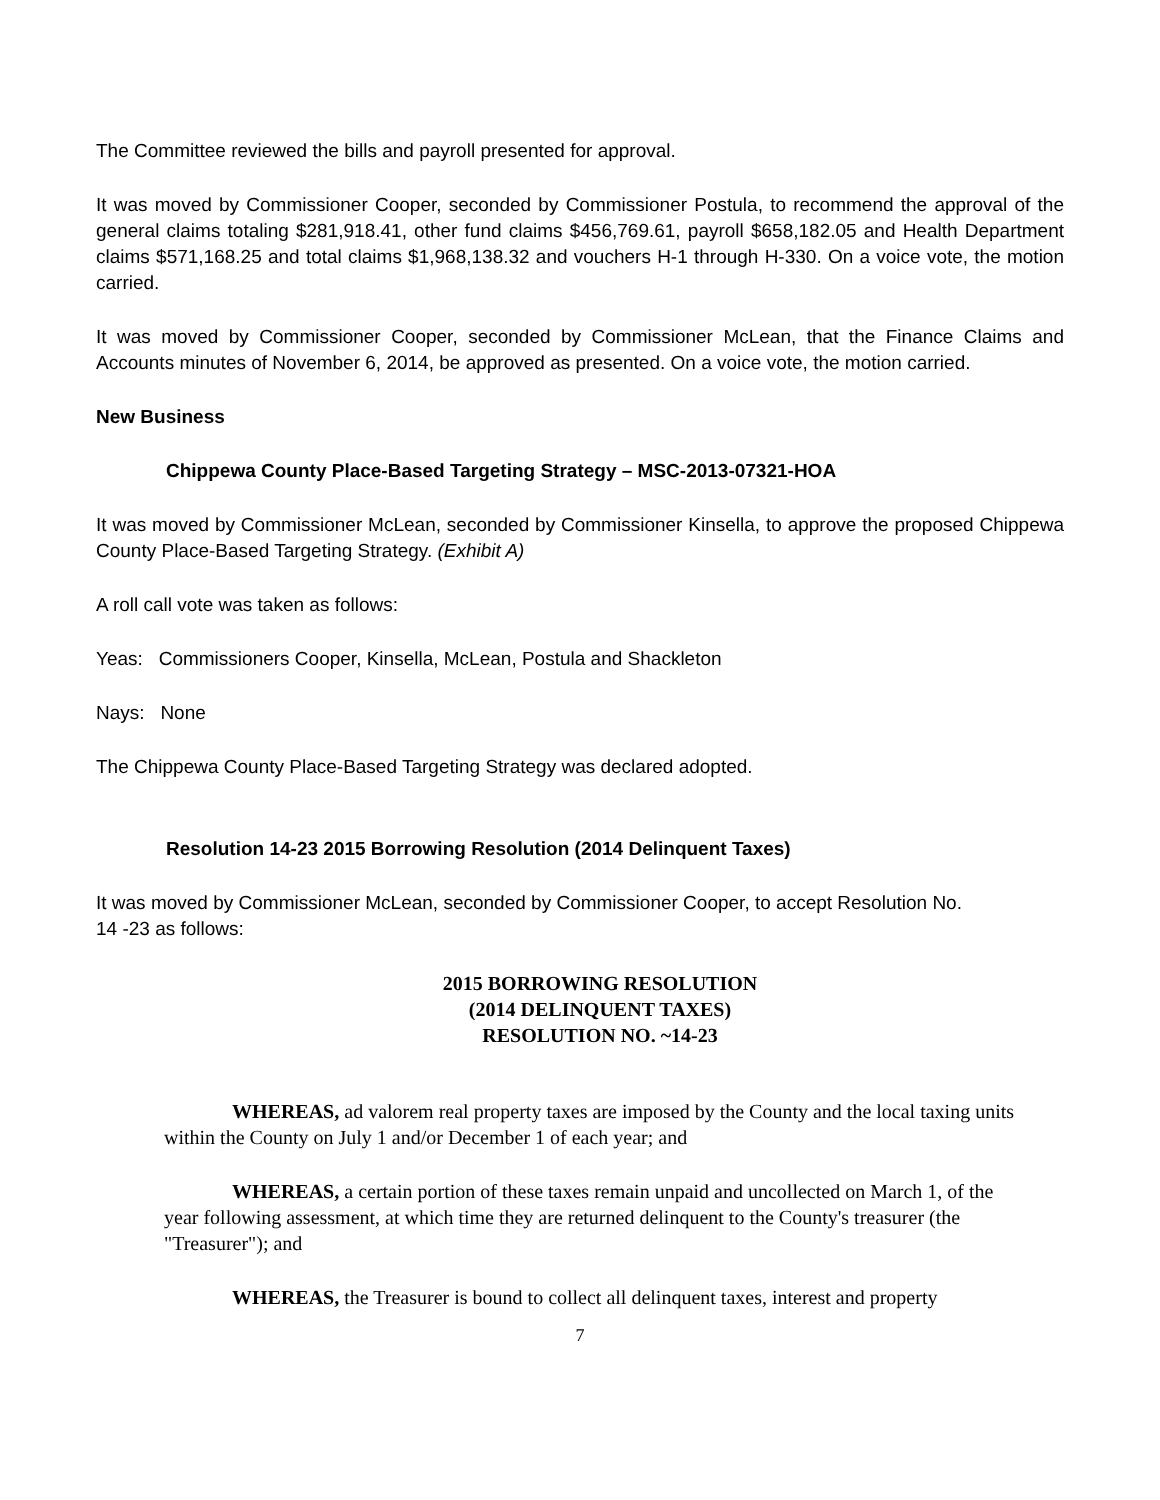The Committee reviewed the bills and payroll presented for approval.
It was moved by Commissioner Cooper, seconded by Commissioner Postula, to recommend the approval of the general claims totaling $281,918.41, other fund claims $456,769.61, payroll $658,182.05 and Health Department claims $571,168.25 and total claims $1,968,138.32 and vouchers H-1 through H-330. On a voice vote, the motion carried.
It was moved by Commissioner Cooper, seconded by Commissioner McLean, that the Finance Claims and Accounts minutes of November 6, 2014, be approved as presented. On a voice vote, the motion carried.
New Business
Chippewa County Place-Based Targeting Strategy – MSC-2013-07321-HOA
It was moved by Commissioner McLean, seconded by Commissioner Kinsella, to approve the proposed Chippewa County Place-Based Targeting Strategy. (Exhibit A)
A roll call vote was taken as follows:
Yeas: Commissioners Cooper, Kinsella, McLean, Postula and Shackleton
Nays: None
The Chippewa County Place-Based Targeting Strategy was declared adopted.
Resolution 14-23 2015 Borrowing Resolution (2014 Delinquent Taxes)
It was moved by Commissioner McLean, seconded by Commissioner Cooper, to accept Resolution No.
14 -23 as follows:
2015 BORROWING RESOLUTION
(2014 DELINQUENT TAXES)
RESOLUTION NO. ~14-23
WHEREAS, ad valorem real property taxes are imposed by the County and the local taxing units within the County on July 1 and/or December 1 of each year; and
WHEREAS, a certain portion of these taxes remain unpaid and uncollected on March 1, of the year following assessment, at which time they are returned delinquent to the County's treasurer (the "Treasurer"); and
WHEREAS, the Treasurer is bound to collect all delinquent taxes, interest and property
7